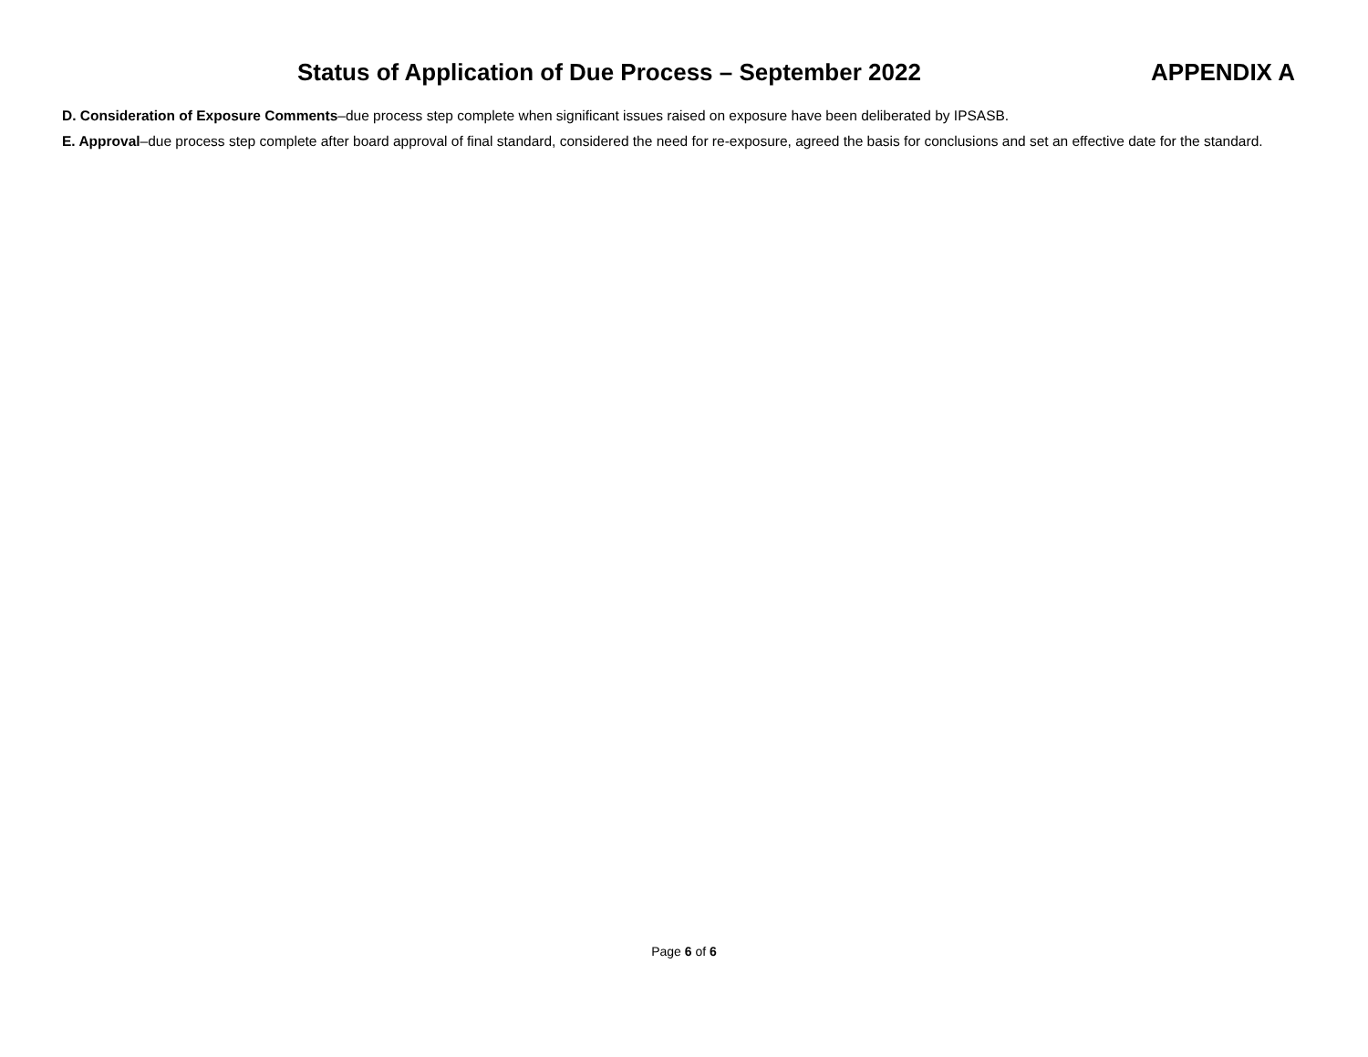Status of Application of Due Process – September 2022
APPENDIX A
D. Consideration of Exposure Comments–due process step complete when significant issues raised on exposure have been deliberated by IPSASB.
E. Approval–due process step complete after board approval of final standard, considered the need for re-exposure, agreed the basis for conclusions and set an effective date for the standard.
Page 6 of 6